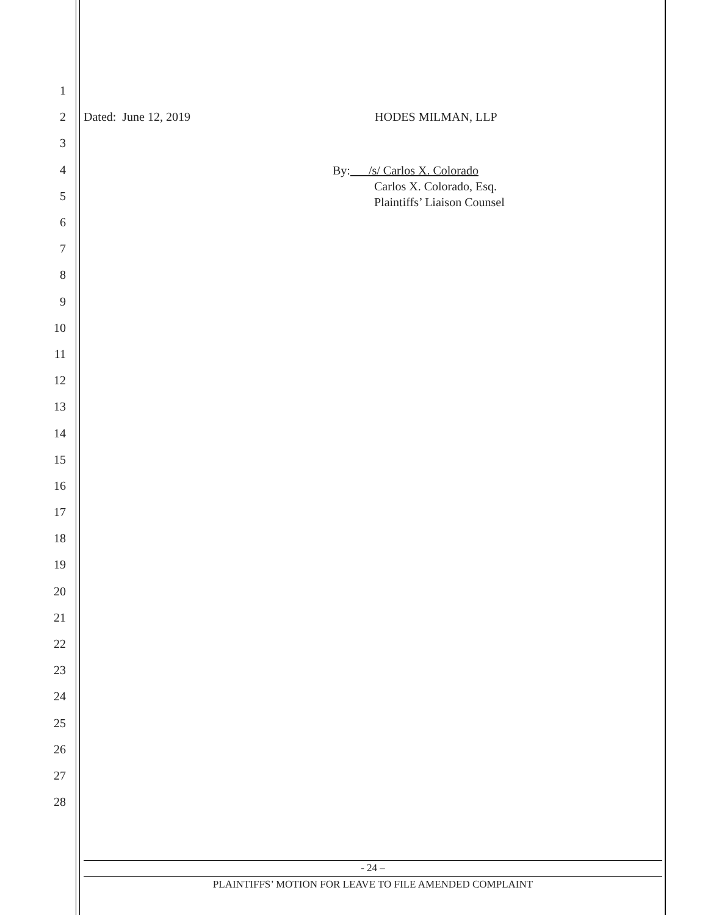1
2 Dated: June 12, 2019 HODES MILMAN, LLP
3
4
By: /s/ Carlos X. Colorado
Carlos X. Colorado, Esq.
Plaintiffs’ Liaison Counsel
5
6
7
8
9
10
11
12
13
14
15
16
17
18
19
20
21
22
23
24
25
26
27
28
- 24 –
PLAINTIFFS’ MOTION FOR LEAVE TO FILE AMENDED COMPLAINT